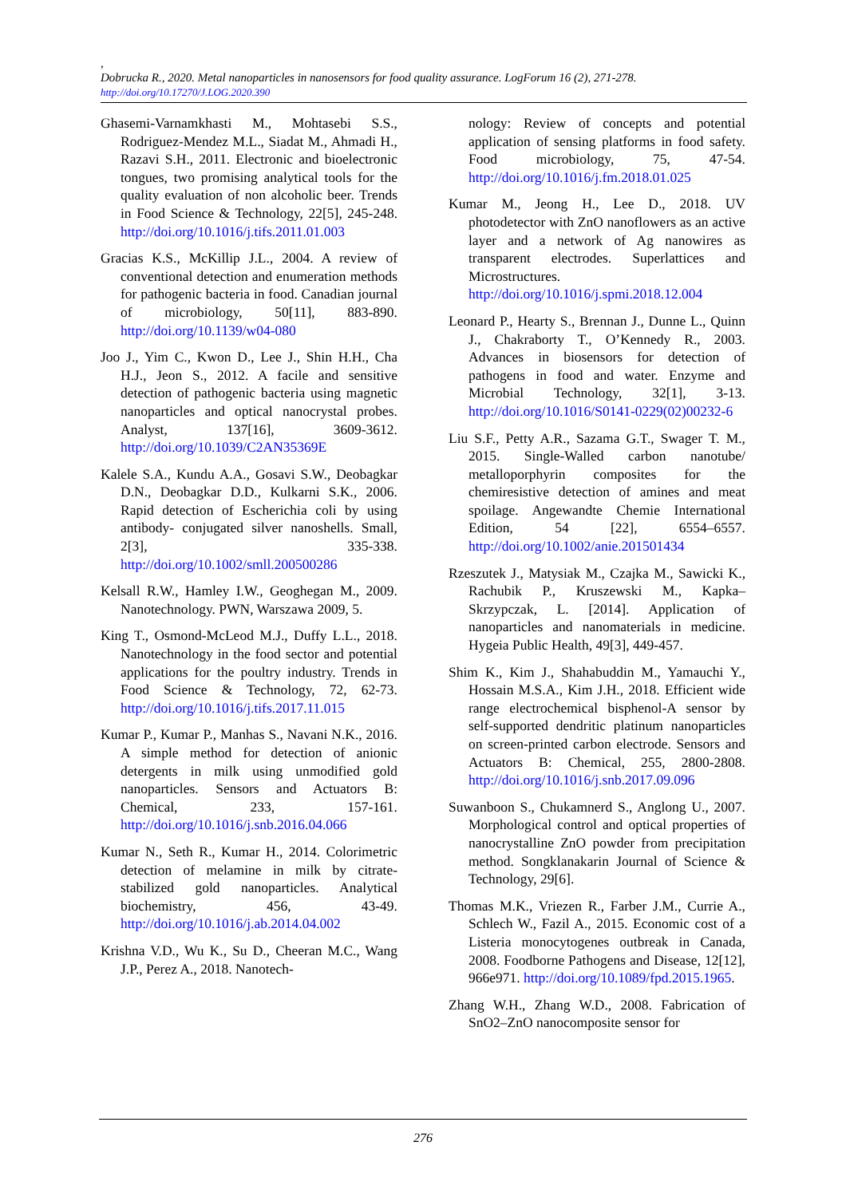,
Dobrucka R., 2020. Metal nanoparticles in nanosensors for food quality assurance. LogForum 16 (2), 271-278.
http://doi.org/10.17270/J.LOG.2020.390
Ghasemi-Varnamkhasti M., Mohtasebi S.S., Rodriguez-Mendez M.L., Siadat M., Ahmadi H., Razavi S.H., 2011. Electronic and bioelectronic tongues, two promising analytical tools for the quality evaluation of non alcoholic beer. Trends in Food Science & Technology, 22[5], 245-248. http://doi.org/10.1016/j.tifs.2011.01.003
Gracias K.S., McKillip J.L., 2004. A review of conventional detection and enumeration methods for pathogenic bacteria in food. Canadian journal of microbiology, 50[11], 883-890. http://doi.org/10.1139/w04-080
Joo J., Yim C., Kwon D., Lee J., Shin H.H., Cha H.J., Jeon S., 2012. A facile and sensitive detection of pathogenic bacteria using magnetic nanoparticles and optical nanocrystal probes. Analyst, 137[16], 3609-3612. http://doi.org/10.1039/C2AN35369E
Kalele S.A., Kundu A.A., Gosavi S.W., Deobagkar D.N., Deobagkar D.D., Kulkarni S.K., 2006. Rapid detection of Escherichia coli by using antibody- conjugated silver nanoshells. Small, 2[3], 335-338. http://doi.org/10.1002/smll.200500286
Kelsall R.W., Hamley I.W., Geoghegan M., 2009. Nanotechnology. PWN, Warszawa 2009, 5.
King T., Osmond-McLeod M.J., Duffy L.L., 2018. Nanotechnology in the food sector and potential applications for the poultry industry. Trends in Food Science & Technology, 72, 62-73. http://doi.org/10.1016/j.tifs.2017.11.015
Kumar P., Kumar P., Manhas S., Navani N.K., 2016. A simple method for detection of anionic detergents in milk using unmodified gold nanoparticles. Sensors and Actuators B: Chemical, 233, 157-161. http://doi.org/10.1016/j.snb.2016.04.066
Kumar N., Seth R., Kumar H., 2014. Colorimetric detection of melamine in milk by citrate-stabilized gold nanoparticles. Analytical biochemistry, 456, 43-49. http://doi.org/10.1016/j.ab.2014.04.002
Krishna V.D., Wu K., Su D., Cheeran M.C., Wang J.P., Perez A., 2018. Nanotech-
nology: Review of concepts and potential application of sensing platforms in food safety. Food microbiology, 75, 47-54. http://doi.org/10.1016/j.fm.2018.01.025
Kumar M., Jeong H., Lee D., 2018. UV photodetector with ZnO nanoflowers as an active layer and a network of Ag nanowires as transparent electrodes. Superlattices and Microstructures. http://doi.org/10.1016/j.spmi.2018.12.004
Leonard P., Hearty S., Brennan J., Dunne L., Quinn J., Chakraborty T., O’Kennedy R., 2003. Advances in biosensors for detection of pathogens in food and water. Enzyme and Microbial Technology, 32[1], 3-13. http://doi.org/10.1016/S0141-0229(02)00232-6
Liu S.F., Petty A.R., Sazama G.T., Swager T. M., 2015. Single-Walled carbon nanotube/ metalloporphyrin composites for the chemiresistive detection of amines and meat spoilage. Angewandte Chemie International Edition, 54 [22], 6554–6557. http://doi.org/10.1002/anie.201501434
Rzeszutek J., Matysiak M., Czajka M., Sawicki K., Rachubik P., Kruszewski M., Kapka–Skrzypczak, L. [2014]. Application of nanoparticles and nanomaterials in medicine. Hygeia Public Health, 49[3], 449-457.
Shim K., Kim J., Shahabuddin M., Yamauchi Y., Hossain M.S.A., Kim J.H., 2018. Efficient wide range electrochemical bisphenol-A sensor by self-supported dendritic platinum nanoparticles on screen-printed carbon electrode. Sensors and Actuators B: Chemical, 255, 2800-2808. http://doi.org/10.1016/j.snb.2017.09.096
Suwanboon S., Chukamnerd S., Anglong U., 2007. Morphological control and optical properties of nanocrystalline ZnO powder from precipitation method. Songklanakarin Journal of Science & Technology, 29[6].
Thomas M.K., Vriezen R., Farber J.M., Currie A., Schlech W., Fazil A., 2015. Economic cost of a Listeria monocytogenes outbreak in Canada, 2008. Foodborne Pathogens and Disease, 12[12], 966e971. http://doi.org/10.1089/fpd.2015.1965.
Zhang W.H., Zhang W.D., 2008. Fabrication of SnO2–ZnO nanocomposite sensor for
276